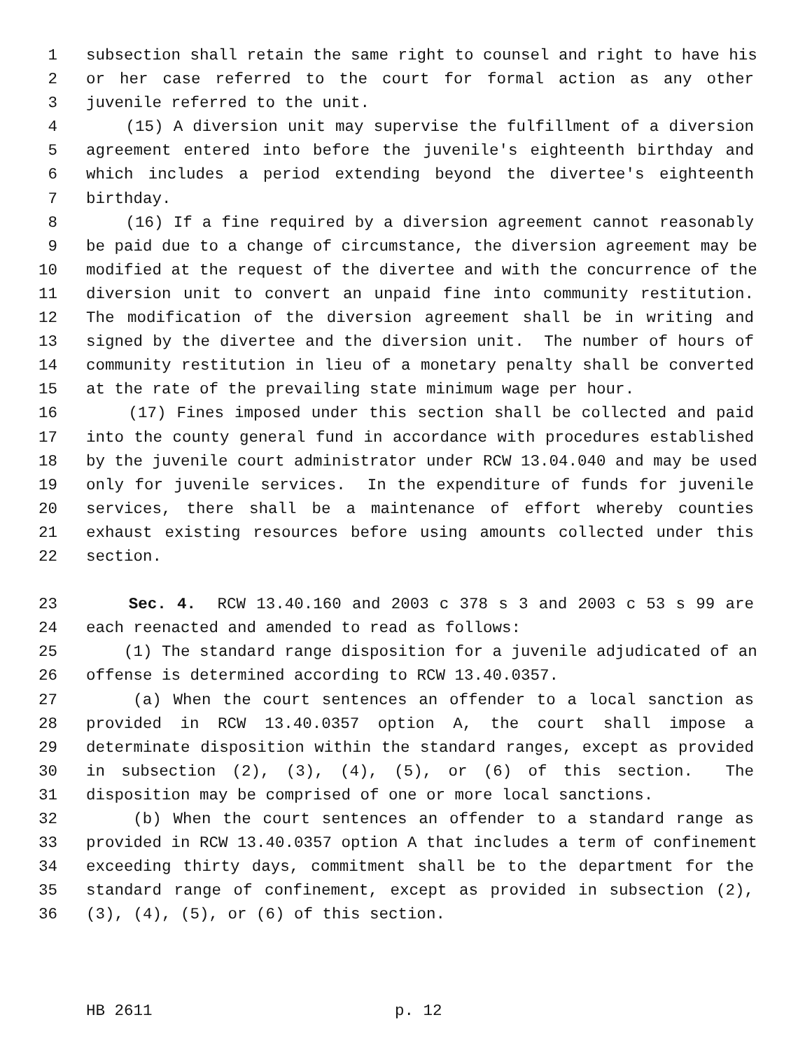1 subsection shall retain the same right to counsel and right to have his
2 or her case referred to the court for formal action as any other
3 juvenile referred to the unit.
4 (15) A diversion unit may supervise the fulfillment of a diversion
5 agreement entered into before the juvenile's eighteenth birthday and
6 which includes a period extending beyond the divertee's eighteenth
7 birthday.
8 (16) If a fine required by a diversion agreement cannot reasonably
9 be paid due to a change of circumstance, the diversion agreement may be
10 modified at the request of the divertee and with the concurrence of the
11 diversion unit to convert an unpaid fine into community restitution.
12 The modification of the diversion agreement shall be in writing and
13 signed by the divertee and the diversion unit. The number of hours of
14 community restitution in lieu of a monetary penalty shall be converted
15 at the rate of the prevailing state minimum wage per hour.
16 (17) Fines imposed under this section shall be collected and paid
17 into the county general fund in accordance with procedures established
18 by the juvenile court administrator under RCW 13.04.040 and may be used
19 only for juvenile services. In the expenditure of funds for juvenile
20 services, there shall be a maintenance of effort whereby counties
21 exhaust existing resources before using amounts collected under this
22 section.
23 Sec. 4. RCW 13.40.160 and 2003 c 378 s 3 and 2003 c 53 s 99 are
24 each reenacted and amended to read as follows:
25 (1) The standard range disposition for a juvenile adjudicated of an
26 offense is determined according to RCW 13.40.0357.
27 (a) When the court sentences an offender to a local sanction as
28 provided in RCW 13.40.0357 option A, the court shall impose a
29 determinate disposition within the standard ranges, except as provided
30 in subsection (2), (3), (4), (5), or (6) of this section. The
31 disposition may be comprised of one or more local sanctions.
32 (b) When the court sentences an offender to a standard range as
33 provided in RCW 13.40.0357 option A that includes a term of confinement
34 exceeding thirty days, commitment shall be to the department for the
35 standard range of confinement, except as provided in subsection (2),
36 (3), (4), (5), or (6) of this section.
HB 2611 p. 12